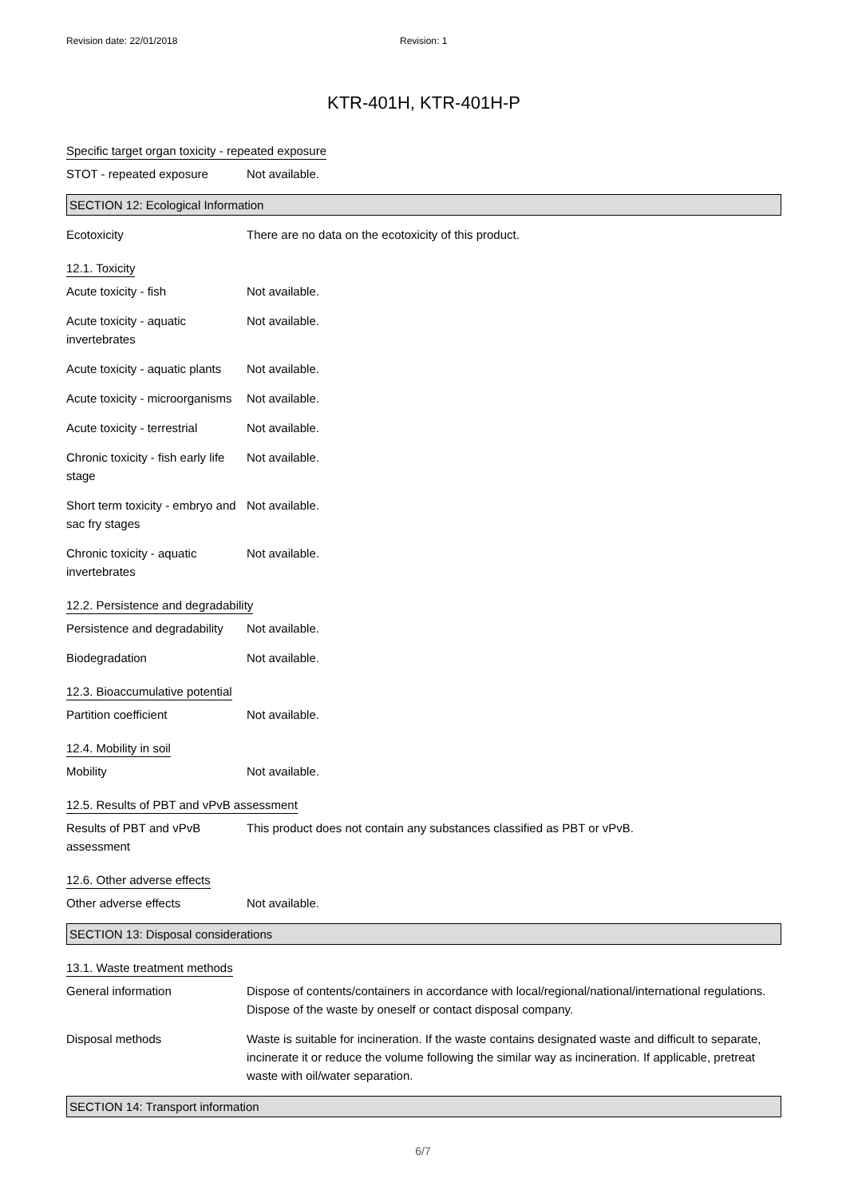Revision date: 22/01/2018 Revision: 1
KTR-401H, KTR-401H-P
Specific target organ toxicity - repeated exposure
STOT - repeated exposure Not available.
SECTION 12: Ecological Information
Ecotoxicity There are no data on the ecotoxicity of this product.
12.1. Toxicity
Acute toxicity - fish Not available.
Acute toxicity - aquatic invertebrates
Not available.
Acute toxicity - aquatic plants
Not available.
Acute toxicity - microorganisms
Not available.
Acute toxicity - terrestrial
Not available.
Chronic toxicity - fish early life stage
Not available.
Short term toxicity - embryo and sac fry stages
Not available.
Chronic toxicity - aquatic invertebrates
Not available.
12.2. Persistence and degradability
Persistence and degradability
Not available.
Biodegradation Not available.
12.3. Bioaccumulative potential
Partition coefficient Not available.
12.4. Mobility in soil
Mobility Not available.
12.5. Results of PBT and vPvB assessment
Results of PBT and vPvB assessment
This product does not contain any substances classified as PBT or vPvB.
12.6. Other adverse effects
Other adverse effects Not available.
SECTION 13: Disposal considerations
13.1. Waste treatment methods
General information Dispose of contents/containers in accordance with local/regional/national/international regulations. Dispose of the waste by oneself or contact disposal company.
Disposal methods Waste is suitable for incineration. If the waste contains designated waste and difficult to separate, incinerate it or reduce the volume following the similar way as incineration. If applicable, pretreat waste with oil/water separation.
SECTION 14: Transport information
6/7